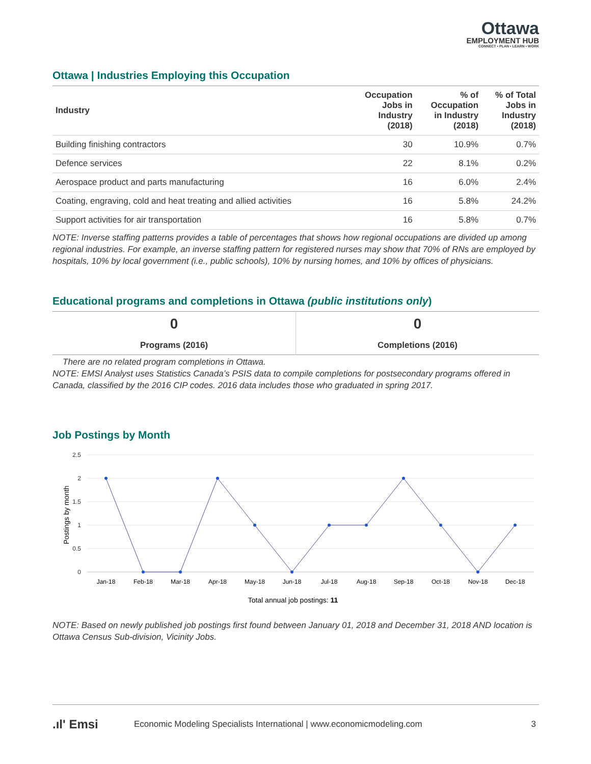Ottawa
EMPLOYMENT HUB
CONNECT • PLAN • LEARN • WORK
Ottawa | Industries Employing this Occupation
| Industry | Occupation Jobs in Industry (2018) | % of Occupation in Industry (2018) | % of Total Jobs in Industry (2018) |
| --- | --- | --- | --- |
| Building finishing contractors | 30 | 10.9% | 0.7% |
| Defence services | 22 | 8.1% | 0.2% |
| Aerospace product and parts manufacturing | 16 | 6.0% | 2.4% |
| Coating, engraving, cold and heat treating and allied activities | 16 | 5.8% | 24.2% |
| Support activities for air transportation | 16 | 5.8% | 0.7% |
NOTE: Inverse staffing patterns provides a table of percentages that shows how regional occupations are divided up among regional industries. For example, an inverse staffing pattern for registered nurses may show that 70% of RNs are employed by hospitals, 10% by local government (i.e., public schools), 10% by nursing homes, and 10% by offices of physicians.
Educational programs and completions in Ottawa (public institutions only)
| 0 | 0 |
| Programs (2016) | Completions (2016) |
There are no related program completions in Ottawa.
NOTE: EMSI Analyst uses Statistics Canada’s PSIS data to compile completions for postsecondary programs offered in Canada, classified by the 2016 CIP codes. 2016 data includes those who graduated in spring 2017.
Job Postings by Month
2.5
2
1.5
1
0.5
0
Postings by month
Jan-18
Feb-18
Mar-18
Apr-18
May-18
Jun-18
Jul-18
Aug-18
Sep-18
Oct-18
Nov-18
Dec-18
Total annual job postings: 11
NOTE: Based on newly published job postings first found between January 01, 2018 and December 31, 2018 AND location is Ottawa Census Sub-division, Vicinity Jobs.
.ıl' Emsi Economic Modeling Specialists International | www.economicmodeling.com 3